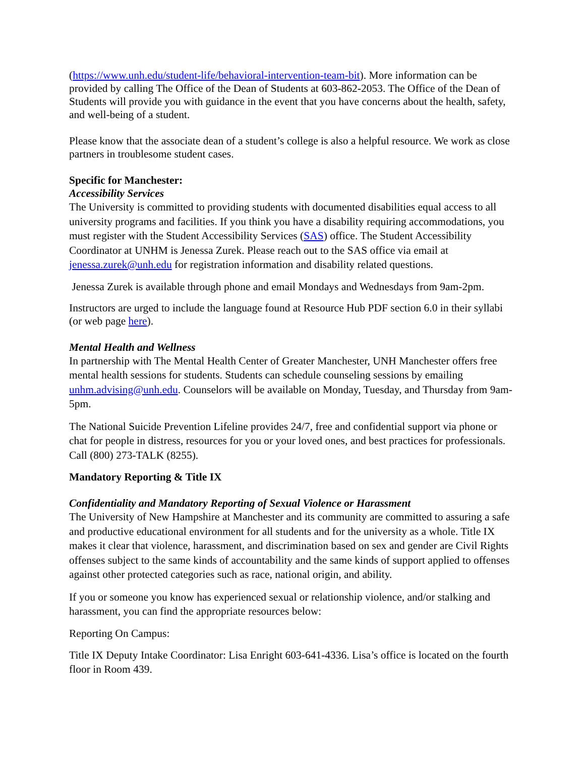(https://www.unh.edu/student-life/behavioral-intervention-team-bit). More information can be provided by calling The Office of the Dean of Students at 603-862-2053. The Office of the Dean of Students will provide you with guidance in the event that you have concerns about the health, safety, and well-being of a student.
Please know that the associate dean of a student’s college is also a helpful resource. We work as close partners in troublesome student cases.
Specific for Manchester:
Accessibility Services
The University is committed to providing students with documented disabilities equal access to all university programs and facilities. If you think you have a disability requiring accommodations, you must register with the Student Accessibility Services (SAS) office. The Student Accessibility Coordinator at UNHM is Jenessa Zurek. Please reach out to the SAS office via email at jenessa.zurek@unh.edu for registration information and disability related questions.
Jenessa Zurek is available through phone and email Mondays and Wednesdays from 9am-2pm.
Instructors are urged to include the language found at Resource Hub PDF section 6.0 in their syllabi (or web page here).
Mental Health and Wellness
In partnership with The Mental Health Center of Greater Manchester, UNH Manchester offers free mental health sessions for students. Students can schedule counseling sessions by emailing unhm.advising@unh.edu. Counselors will be available on Monday, Tuesday, and Thursday from 9am-5pm.
The National Suicide Prevention Lifeline provides 24/7, free and confidential support via phone or chat for people in distress, resources for you or your loved ones, and best practices for professionals. Call (800) 273-TALK (8255).
Mandatory Reporting & Title IX
Confidentiality and Mandatory Reporting of Sexual Violence or Harassment
The University of New Hampshire at Manchester and its community are committed to assuring a safe and productive educational environment for all students and for the university as a whole. Title IX makes it clear that violence, harassment, and discrimination based on sex and gender are Civil Rights offenses subject to the same kinds of accountability and the same kinds of support applied to offenses against other protected categories such as race, national origin, and ability.
If you or someone you know has experienced sexual or relationship violence, and/or stalking and harassment, you can find the appropriate resources below:
Reporting On Campus:
Title IX Deputy Intake Coordinator: Lisa Enright 603-641-4336. Lisa’s office is located on the fourth floor in Room 439.